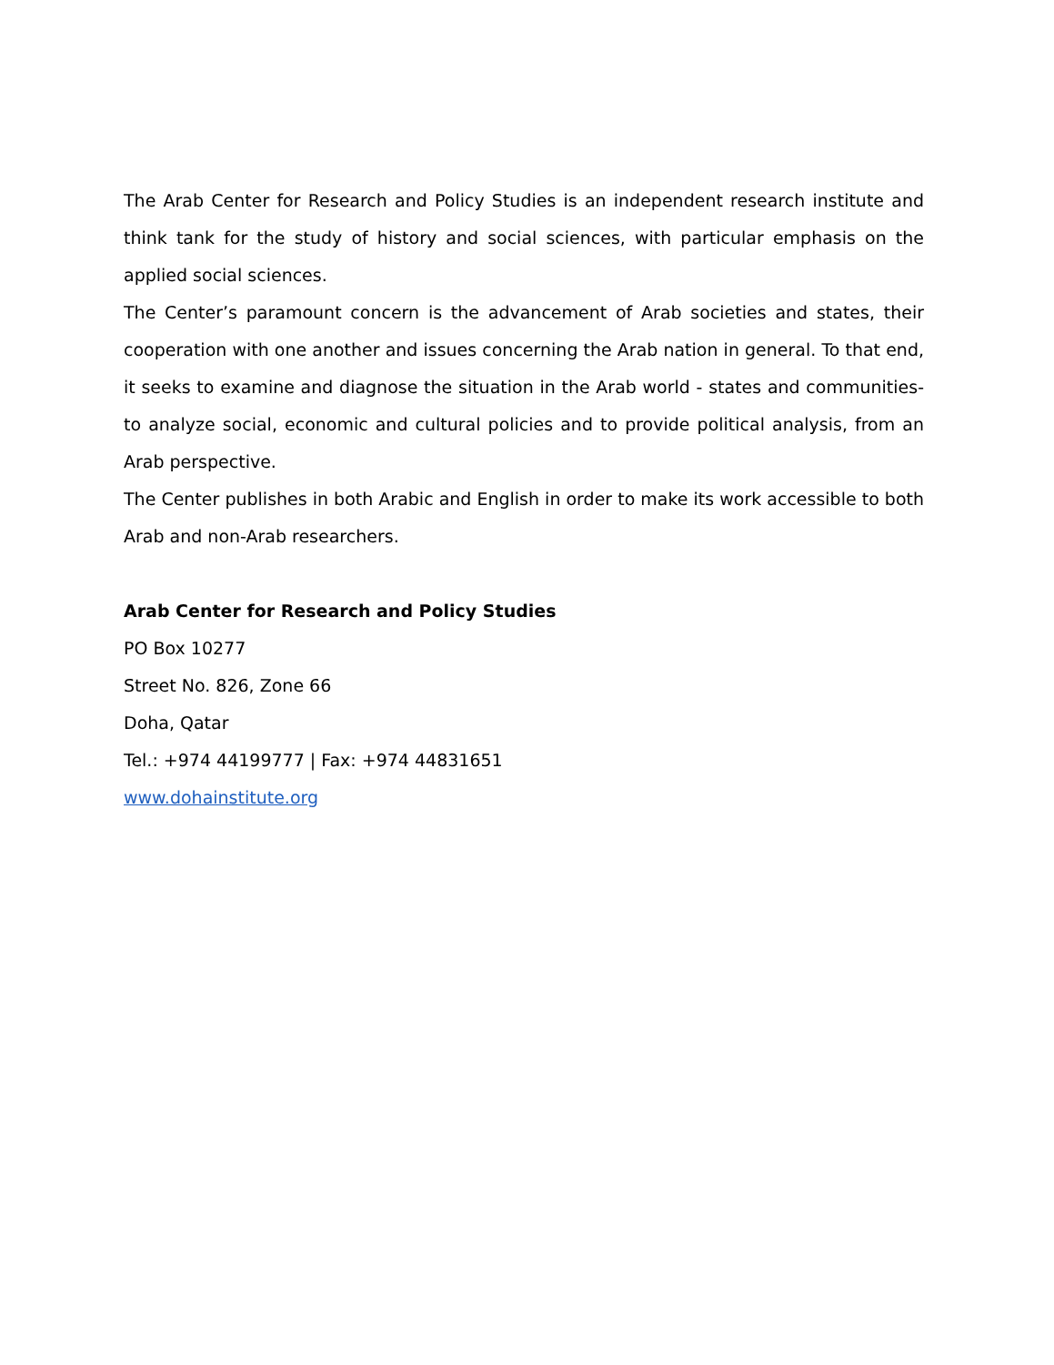The Arab Center for Research and Policy Studies is an independent research institute and think tank for the study of history and social sciences, with particular emphasis on the applied social sciences.
The Center’s paramount concern is the advancement of Arab societies and states, their cooperation with one another and issues concerning the Arab nation in general. To that end, it seeks to examine and diagnose the situation in the Arab world - states and communities- to analyze social, economic and cultural policies and to provide political analysis, from an Arab perspective.
The Center publishes in both Arabic and English in order to make its work accessible to both Arab and non-Arab researchers.
Arab Center for Research and Policy Studies
PO Box 10277
Street No. 826, Zone 66
Doha, Qatar
Tel.: +974 44199777 | Fax: +974 44831651
www.dohainstitute.org